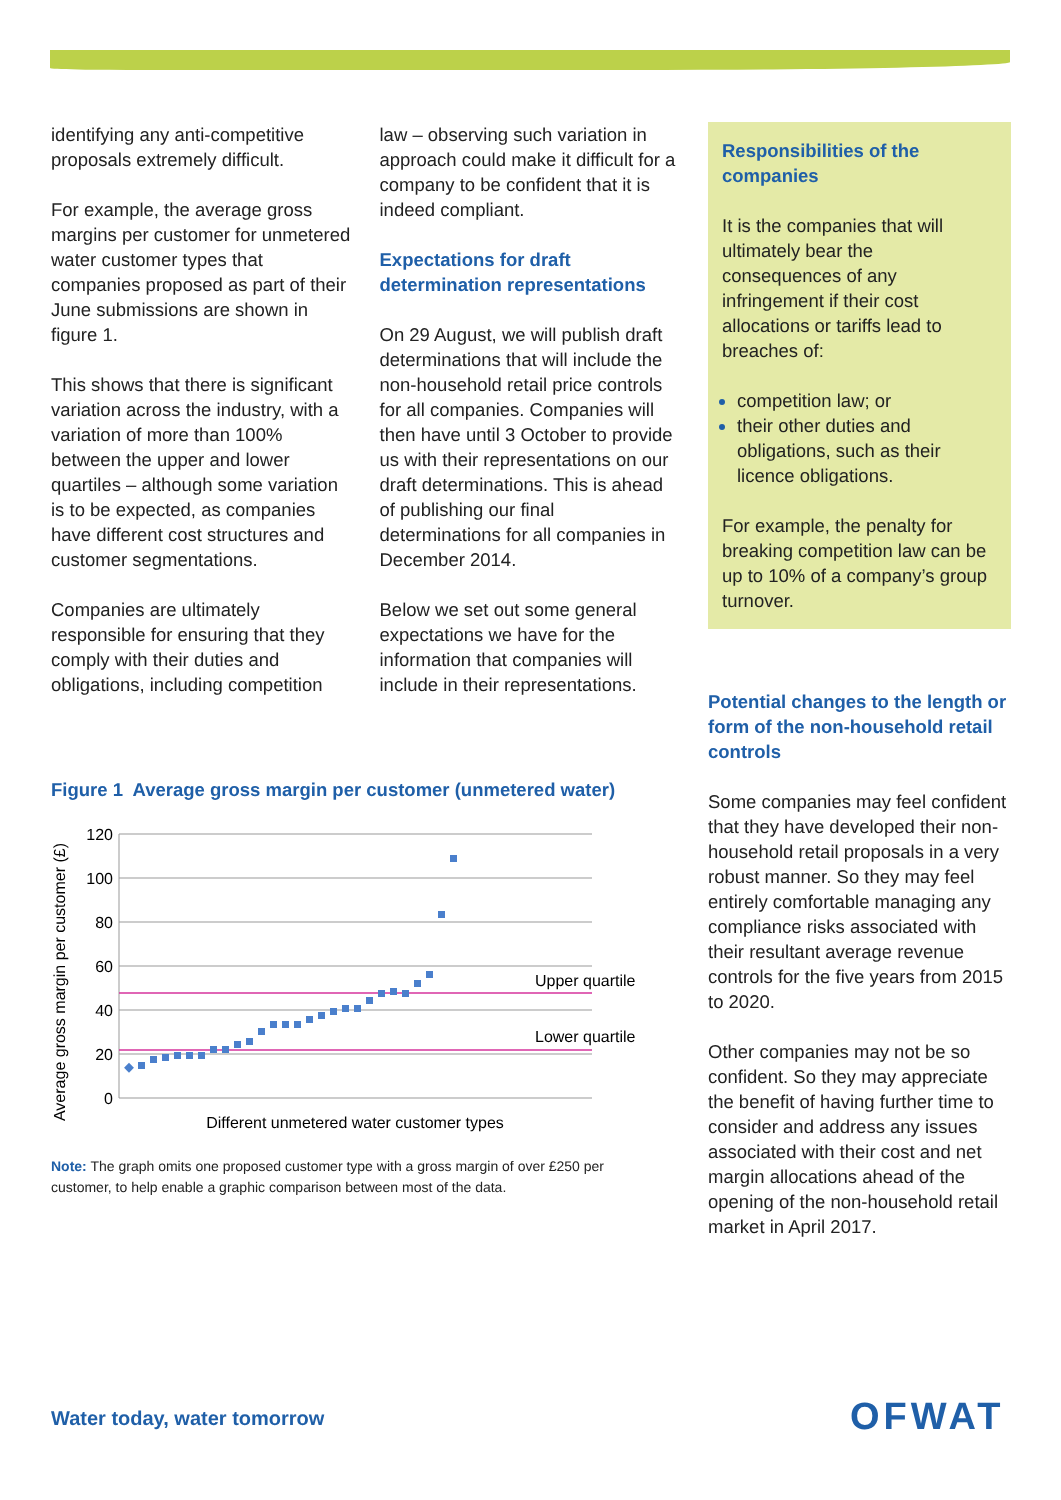identifying any anti-competitive proposals extremely difficult.
For example, the average gross margins per customer for unmetered water customer types that companies proposed as part of their June submissions are shown in figure 1.
This shows that there is significant variation across the industry, with a variation of more than 100% between the upper and lower quartiles – although some variation is to be expected, as companies have different cost structures and customer segmentations.
Companies are ultimately responsible for ensuring that they comply with their duties and obligations, including competition
law – observing such variation in approach could make it difficult for a company to be confident that it is indeed compliant.
Expectations for draft determination representations
On 29 August, we will publish draft determinations that will include the non-household retail price controls for all companies. Companies will then have until 3 October to provide us with their representations on our draft determinations. This is ahead of publishing our final determinations for all companies in December 2014.
Below we set out some general expectations we have for the information that companies will include in their representations.
Responsibilities of the companies
It is the companies that will ultimately bear the consequences of any infringement if their cost allocations or tariffs lead to breaches of:
competition law; or
their other duties and obligations, such as their licence obligations.
For example, the penalty for breaking competition law can be up to 10% of a company’s group turnover.
Potential changes to the length or form of the non-household retail controls
Some companies may feel confident that they have developed their non-household retail proposals in a very robust manner. So they may feel entirely comfortable managing any compliance risks associated with their resultant average revenue controls for the five years from 2015 to 2020.
Other companies may not be so confident. So they may appreciate the benefit of having further time to consider and address any issues associated with their cost and net margin allocations ahead of the opening of the non-household retail market in April 2017.
Figure 1 Average gross margin per customer (unmetered water)
Average gross margin per customer (£)
120
100
80
60
40
20
0
Upper quartile
Lower quartile
Different unmetered water customer types
Note: The graph omits one proposed customer type with a gross margin of over £250 per customer, to help enable a graphic comparison between most of the data.
Water today, water tomorrow OFWAT